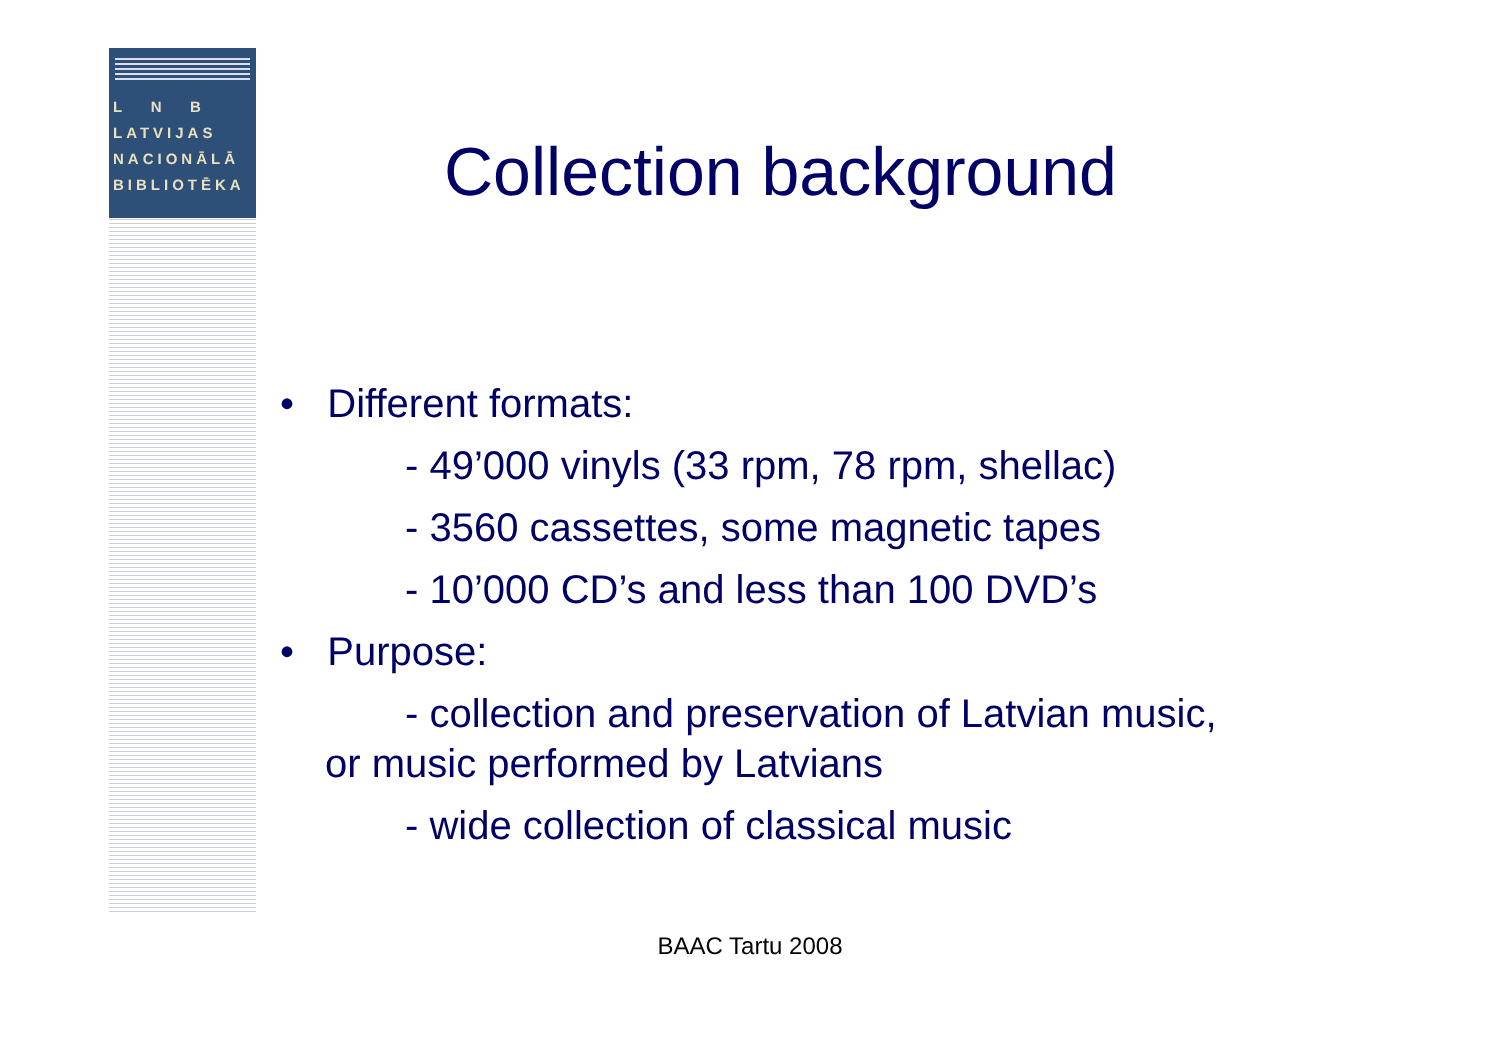L N B
LATVIJAS
NACIONĀLĀ
BIBLIOTĒKA
Collection background
• Different formats:
- 49’000 vinyls (33 rpm, 78 rpm, shellac)
- 3560 cassettes, some magnetic tapes
- 10’000 CD’s and less than 100 DVD’s
• Purpose:
- collection and preservation of Latvian music,
or music performed by Latvians
- wide collection of classical music
BAAC Tartu 2008